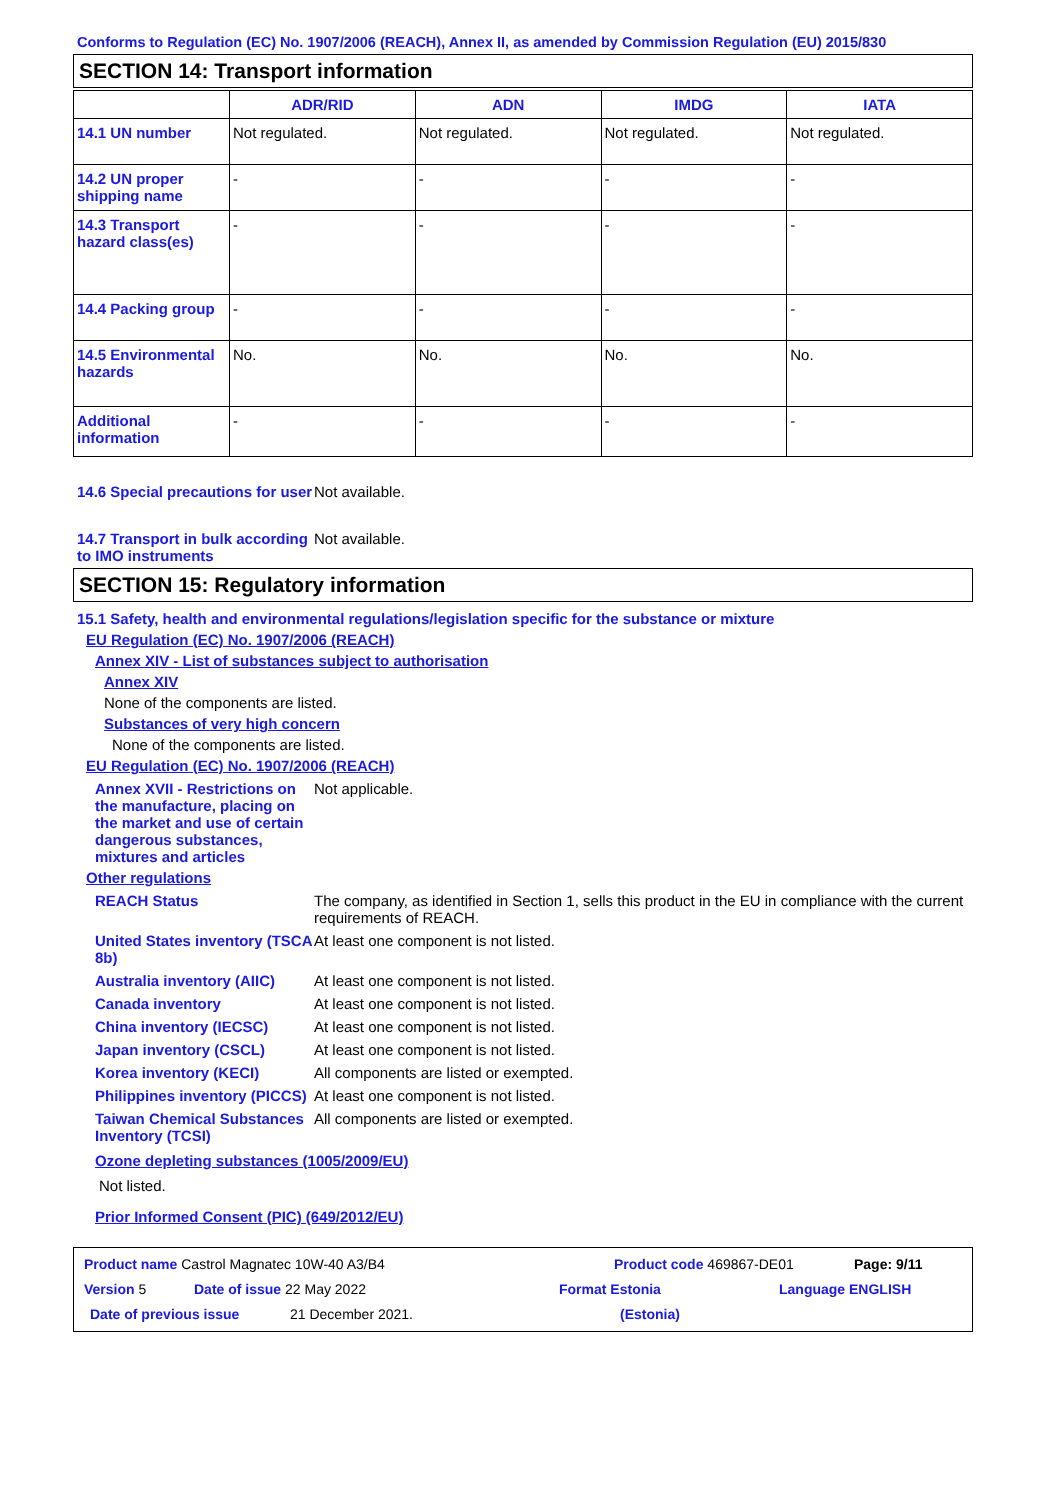Conforms to Regulation (EC) No. 1907/2006 (REACH), Annex II, as amended by Commission Regulation (EU) 2015/830
SECTION 14: Transport information
| | ADR/RID | ADN | IMDG | IATA |
| --- | --- | --- | --- | --- |
| 14.1 UN number | Not regulated. | Not regulated. | Not regulated. | Not regulated. |
| 14.2 UN proper shipping name | - | - | - | - |
| 14.3 Transport hazard class(es) | - | - | - | - |
| 14.4 Packing group | - | - | - | - |
| 14.5 Environmental hazards | No. | No. | No. | No. |
| Additional information | - | - | - | - |
14.6 Special precautions for user
Not available.
14.7 Transport in bulk according to IMO instruments
Not available.
SECTION 15: Regulatory information
15.1 Safety, health and environmental regulations/legislation specific for the substance or mixture
EU Regulation (EC) No. 1907/2006 (REACH)
Annex XIV - List of substances subject to authorisation
Annex XIV
None of the components are listed.
Substances of very high concern
None of the components are listed.
EU Regulation (EC) No. 1907/2006 (REACH)
Annex XVII - Restrictions on the manufacture, placing on the market and use of certain dangerous substances, mixtures and articles
Not applicable.
Other regulations
REACH Status The company, as identified in Section 1, sells this product in the EU in compliance with the current requirements of REACH.
United States inventory (TSCA 8b)
At least one component is not listed.
Australia inventory (AIIC)
At least one component is not listed.
Canada inventory At least one component is not listed.
China inventory (IECSC) At least one component is not listed.
Japan inventory (CSCL) At least one component is not listed.
Korea inventory (KECI) All components are listed or exempted.
Philippines inventory (PICCS)
At least one component is not listed.
Taiwan Chemical Substances Inventory (TCSI)
All components are listed or exempted.
Ozone depleting substances (1005/2009/EU)
Not listed.
Prior Informed Consent (PIC) (649/2012/EU)
Product name Castrol Magnatec 10W-40 A3/B4 Product code 469867-DE01 Page: 9/11
Version 5 Date of issue 22 May 2022 Format Estonia Language ENGLISH
Date of previous issue 21 December 2021. (Estonia)